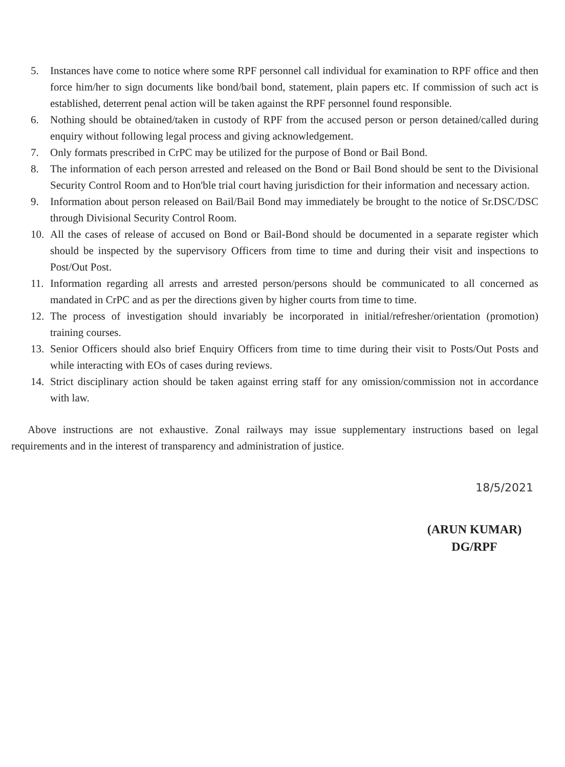5. Instances have come to notice where some RPF personnel call individual for examination to RPF office and then force him/her to sign documents like bond/bail bond, statement, plain papers etc. If commission of such act is established, deterrent penal action will be taken against the RPF personnel found responsible.
6. Nothing should be obtained/taken in custody of RPF from the accused person or person detained/called during enquiry without following legal process and giving acknowledgement.
7. Only formats prescribed in CrPC may be utilized for the purpose of Bond or Bail Bond.
8. The information of each person arrested and released on the Bond or Bail Bond should be sent to the Divisional Security Control Room and to Hon'ble trial court having jurisdiction for their information and necessary action.
9. Information about person released on Bail/Bail Bond may immediately be brought to the notice of Sr.DSC/DSC through Divisional Security Control Room.
10. All the cases of release of accused on Bond or Bail-Bond should be documented in a separate register which should be inspected by the supervisory Officers from time to time and during their visit and inspections to Post/Out Post.
11. Information regarding all arrests and arrested person/persons should be communicated to all concerned as mandated in CrPC and as per the directions given by higher courts from time to time.
12. The process of investigation should invariably be incorporated in initial/refresher/orientation (promotion) training courses.
13. Senior Officers should also brief Enquiry Officers from time to time during their visit to Posts/Out Posts and while interacting with EOs of cases during reviews.
14. Strict disciplinary action should be taken against erring staff for any omission/commission not in accordance with law.
Above instructions are not exhaustive. Zonal railways may issue supplementary instructions based on legal requirements and in the interest of transparency and administration of justice.
18/5/2021
(ARUN KUMAR)
DG/RPF